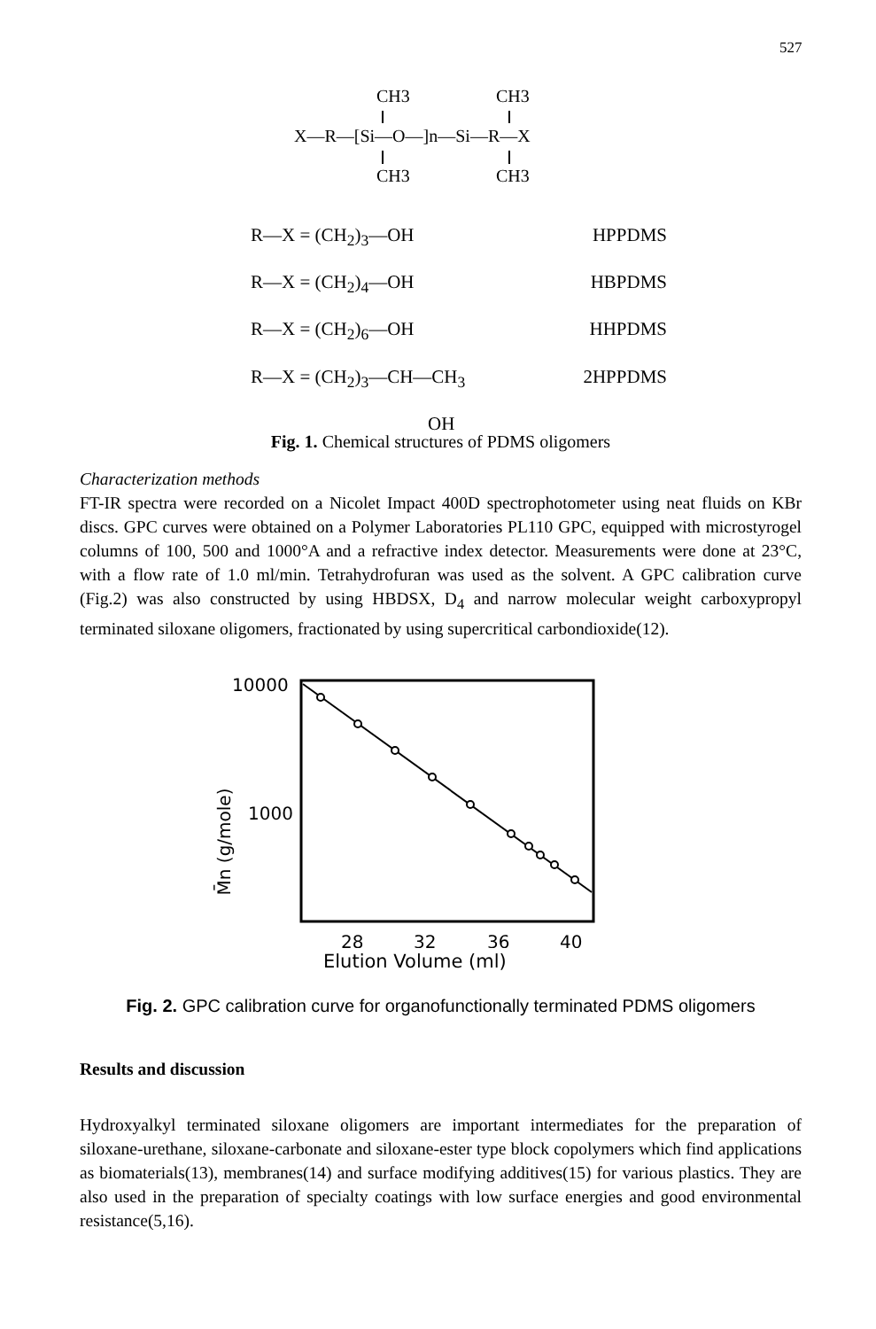527
CH3
CH3
X—R—[Si—O—]n—Si—R—X
CH3
CH3
R—X = (CH<sub>2</sub>)<sub>3</sub>—OH HPPDMS
R—X = (CH<sub>2</sub>)<sub>4</sub>—OH HBPDMS
R—X = (CH<sub>2</sub>)<sub>6</sub>—OH HHPDMS
R—X = (CH<sub>2</sub>)<sub>3</sub>—CH—CH<sub>3</sub> 2HPPDMS
OH
Fig. 1. Chemical structures of PDMS oligomers
Characterization methods
FT-IR spectra were recorded on a Nicolet Impact 400D spectrophotometer using neat fluids on KBr discs. GPC curves were obtained on a Polymer Laboratories PL110 GPC, equipped with microstyrogel columns of 100, 500 and 1000°A and a refractive index detector. Measurements were done at 23°C, with a flow rate of 1.0 ml/min. Tetrahydrofuran was used as the solvent. A GPC calibration curve (Fig.2) was also constructed by using HBDSX, D<sub>4</sub> and narrow molecular weight carboxypropyl terminated siloxane oligomers, fractionated by using supercritical carbondioxide(12).
10000
1000
M̄n (g/mole)
28
32
36
40
Elution Volume (ml)
Fig. 2. GPC calibration curve for organofunctionally terminated PDMS oligomers
Results and discussion
Hydroxyalkyl terminated siloxane oligomers are important intermediates for the preparation of siloxane-urethane, siloxane-carbonate and siloxane-ester type block copolymers which find applications as biomaterials(13), membranes(14) and surface modifying additives(15) for various plastics. They are also used in the preparation of specialty coatings with low surface energies and good environmental resistance(5,16).